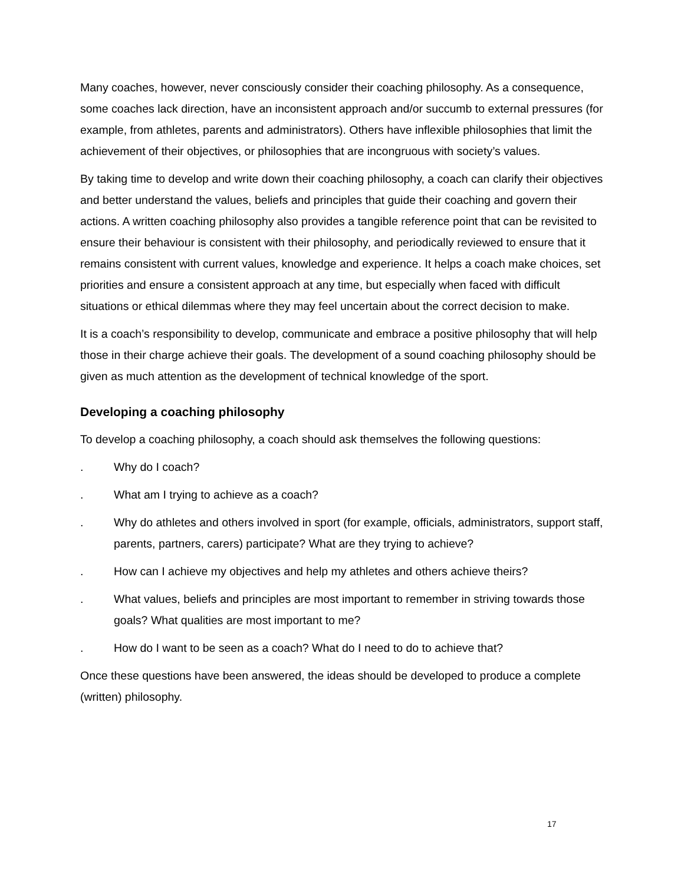Many coaches, however, never consciously consider their coaching philosophy. As a consequence, some coaches lack direction, have an inconsistent approach and/or succumb to external pressures (for example, from athletes, parents and administrators). Others have inflexible philosophies that limit the achievement of their objectives, or philosophies that are incongruous with society’s values.
By taking time to develop and write down their coaching philosophy, a coach can clarify their objectives and better understand the values, beliefs and principles that guide their coaching and govern their actions. A written coaching philosophy also provides a tangible reference point that can be revisited to ensure their behaviour is consistent with their philosophy, and periodically reviewed to ensure that it remains consistent with current values, knowledge and experience. It helps a coach make choices, set priorities and ensure a consistent approach at any time, but especially when faced with difficult situations or ethical dilemmas where they may feel uncertain about the correct decision to make.
It is a coach’s responsibility to develop, communicate and embrace a positive philosophy that will help those in their charge achieve their goals. The development of a sound coaching philosophy should be given as much attention as the development of technical knowledge of the sport.
Developing a coaching philosophy
To develop a coaching philosophy, a coach should ask themselves the following questions:
. Why do I coach?
. What am I trying to achieve as a coach?
. Why do athletes and others involved in sport (for example, officials, administrators, support staff, parents, partners, carers) participate? What are they trying to achieve?
. How can I achieve my objectives and help my athletes and others achieve theirs?
. What values, beliefs and principles are most important to remember in striving towards those goals? What qualities are most important to me?
. How do I want to be seen as a coach? What do I need to do to achieve that?
Once these questions have been answered, the ideas should be developed to produce a complete (written) philosophy.
17